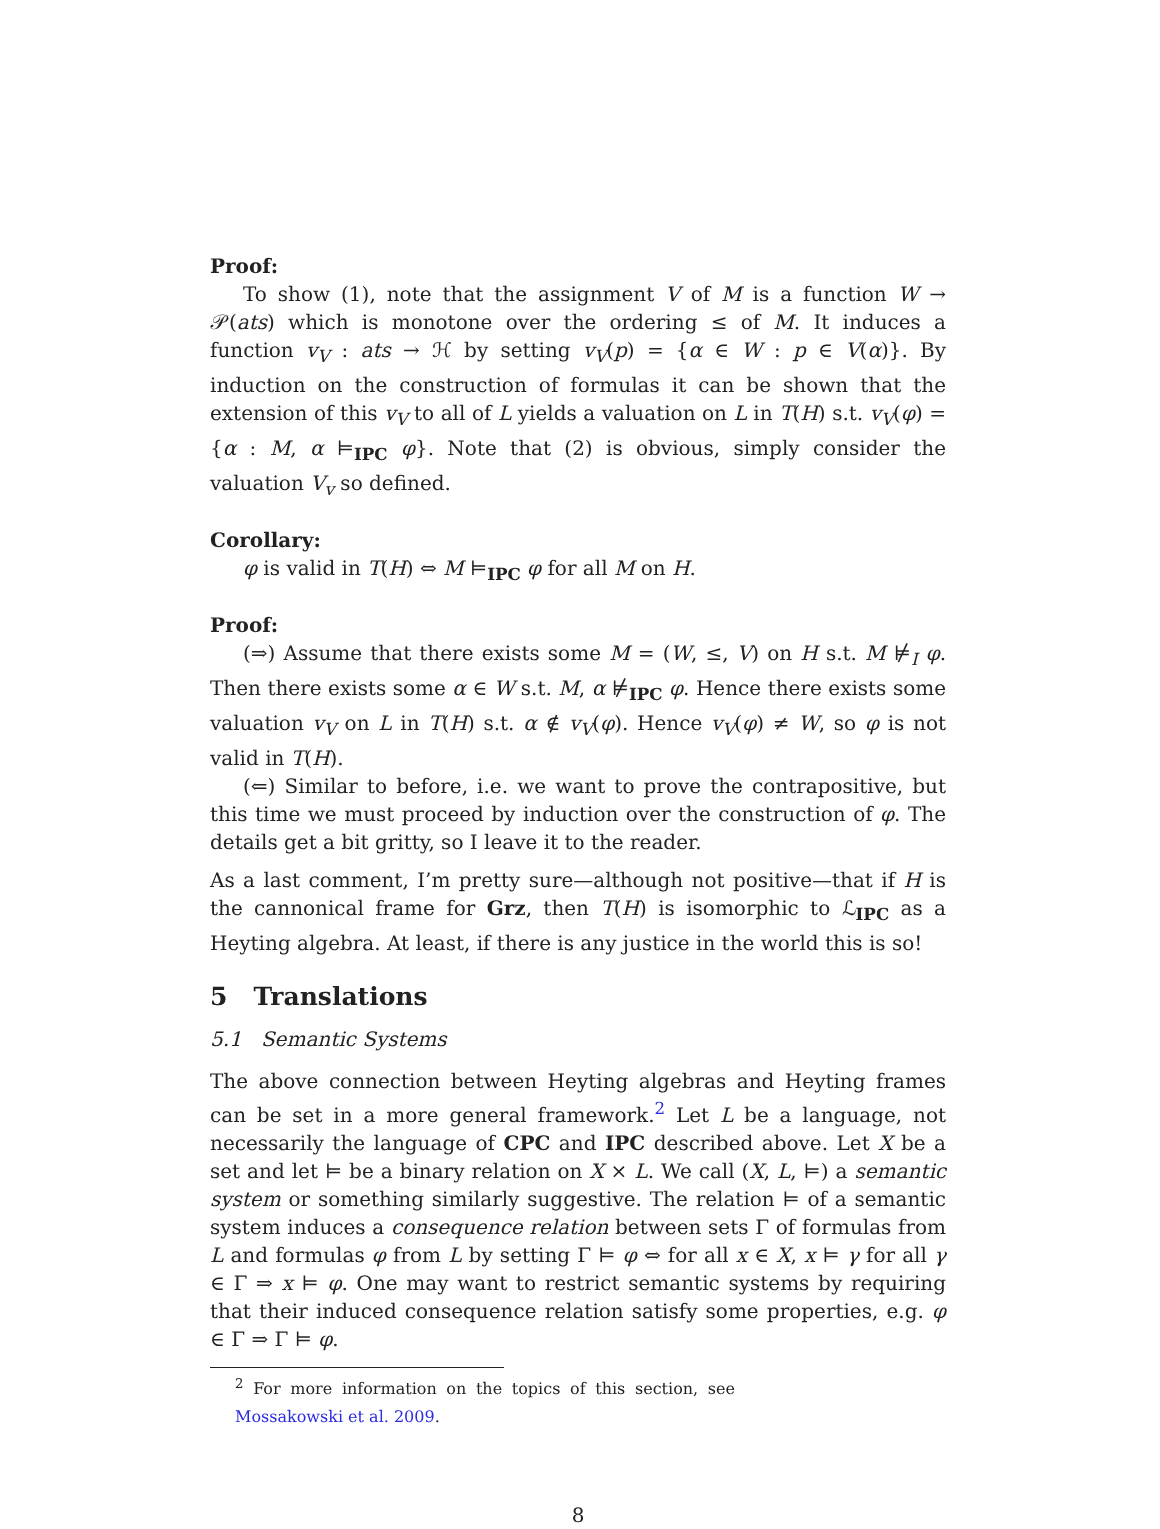Proof:
To show (1), note that the assignment V of M is a function W → 𝒫(ats) which is monotone over the ordering ≤ of M. It induces a function v<sub>V</sub> : ats → ℋ by setting v<sub>V</sub>(p) = {α ∈ W : p ∈ V(α)}. By induction on the construction of formulas it can be shown that the extension of this v<sub>V</sub> to all of L yields a valuation on L in T(H) s.t. v<sub>V</sub>(φ) = {α : M, α ⊨<sub>IPC</sub> φ}. Note that (2) is obvious, simply consider the valuation V<sub>v</sub> so defined.
Corollary:
φ is valid in T(H) ⇔ M ⊨<sub>IPC</sub> φ for all M on H.
Proof:
(⇒) Assume that there exists some M = (W, ≤, V) on H s.t. M ⊭<sub>I</sub> φ. Then there exists some α ∈ W s.t. M, α ⊭<sub>IPC</sub> φ. Hence there exists some valuation v<sub>V</sub> on L in T(H) s.t. α ∉ v<sub>V</sub>(φ). Hence v<sub>V</sub>(φ) ≠ W, so φ is not valid in T(H).
(⇐) Similar to before, i.e. we want to prove the contrapositive, but this time we must proceed by induction over the construction of φ. The details get a bit gritty, so I leave it to the reader.
As a last comment, I’m pretty sure—although not positive—that if H is the cannonical frame for Grz, then T(H) is isomorphic to ℒ<sub>IPC</sub> as a Heyting algebra. At least, if there is any justice in the world this is so!
5 Translations
5.1 Semantic Systems
The above connection between Heyting algebras and Heyting frames can be set in a more general framework.<sup>2</sup> Let L be a language, not necessarily the language of CPC and IPC described above. Let X be a set and let ⊨ be a binary relation on X × L. We call (X, L, ⊨) a semantic system or something similarly suggestive. The relation ⊨ of a semantic system induces a consequence relation between sets Γ of formulas from L and formulas φ from L by setting Γ ⊨ φ ⇔ for all x ∈ X, x ⊨ γ for all γ ∈ Γ ⇒ x ⊨ φ. One may want to restrict semantic systems by requiring that their induced consequence relation satisfy some properties, e.g. φ ∈ Γ ⇒ Γ ⊨ φ.
<sup>2</sup> For more information on the topics of this section, see Mossakowski et al. 2009.
8